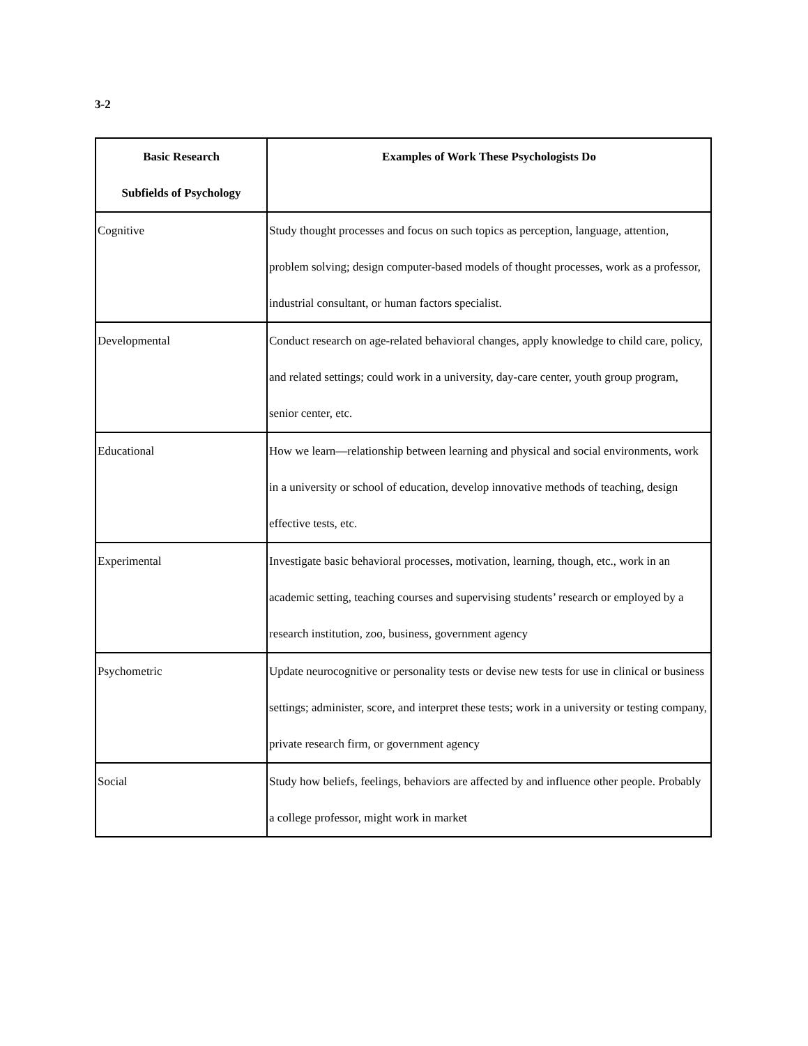3-2
| Basic Research Subfields of Psychology | Examples of Work These Psychologists Do |
| --- | --- |
| Cognitive | Study thought processes and focus on such topics as perception, language, attention, problem solving; design computer-based models of thought processes, work as a professor, industrial consultant, or human factors specialist. |
| Developmental | Conduct research on age-related behavioral changes, apply knowledge to child care, policy, and related settings; could work in a university, day-care center, youth group program, senior center, etc. |
| Educational | How we learn—relationship between learning and physical and social environments, work in a university or school of education, develop innovative methods of teaching, design effective tests, etc. |
| Experimental | Investigate basic behavioral processes, motivation, learning, though, etc., work in an academic setting, teaching courses and supervising students’ research or employed by a research institution, zoo, business, government agency |
| Psychometric | Update neurocognitive or personality tests or devise new tests for use in clinical or business settings; administer, score, and interpret these tests; work in a university or testing company, private research firm, or government agency |
| Social | Study how beliefs, feelings, behaviors are affected by and influence other people. Probably a college professor, might work in market |